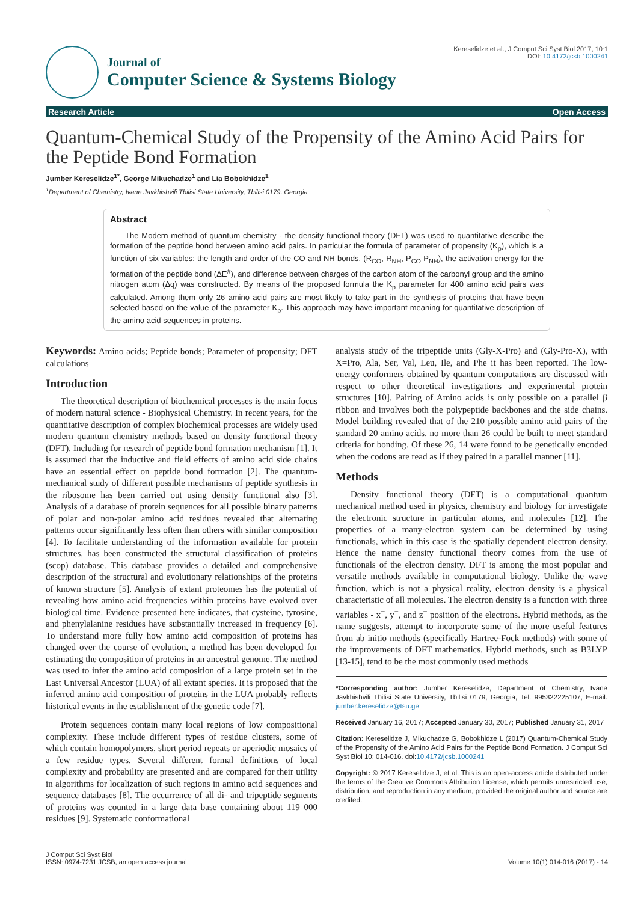Journal of
Computer Science & Systems Biology
Kereselidze et al., J Comput Sci Syst Biol 2017, 10:1
DOI: 10.4172/jcsb.1000241
Research Article Open Access
Quantum-Chemical Study of the Propensity of the Amino Acid Pairs for the Peptide Bond Formation
Jumber Kereselidze<sup>1*</sup>, George Mikuchadze<sup>1</sup> and Lia Bobokhidze<sup>1</sup>
<sup>1</sup> Department of Chemistry, Ivane Javkhishvili Tbilisi State University, Tbilisi 0179, Georgia
Abstract
The Modern method of quantum chemistry - the density functional theory (DFT) was used to quantitative describe the formation of the peptide bond between amino acid pairs. In particular the formula of parameter of propensity (K<sub>p</sub>), which is a function of six variables: the length and order of the CO and NH bonds, (R<sub>CO</sub>, R<sub>NH</sub>, P<sub>CO</sub> P<sub>NH</sub>), the activation energy for the formation of the peptide bond (ΔE<sup>#</sup>), and difference between charges of the carbon atom of the carbonyl group and the amino nitrogen atom (Δq) was constructed. By means of the proposed formula the K<sub>p</sub> parameter for 400 amino acid pairs was calculated. Among them only 26 amino acid pairs are most likely to take part in the synthesis of proteins that have been selected based on the value of the parameter K<sub>p</sub>. This approach may have important meaning for quantitative description of the amino acid sequences in proteins.
Keywords: Amino acids; Peptide bonds; Parameter of propensity; DFT calculations
Introduction
The theoretical description of biochemical processes is the main focus of modern natural science - Biophysical Chemistry. In recent years, for the quantitative description of complex biochemical processes are widely used modern quantum chemistry methods based on density functional theory (DFT). Including for research of peptide bond formation mechanism [1]. It is assumed that the inductive and field effects of amino acid side chains have an essential effect on peptide bond formation [2]. The quantum-mechanical study of different possible mechanisms of peptide synthesis in the ribosome has been carried out using density functional also [3]. Analysis of a database of protein sequences for all possible binary patterns of polar and non-polar amino acid residues revealed that alternating patterns occur significantly less often than others with similar composition [4]. To facilitate understanding of the information available for protein structures, has been constructed the structural classification of proteins (scop) database. This database provides a detailed and comprehensive description of the structural and evolutionary relationships of the proteins of known structure [5]. Analysis of extant proteomes has the potential of revealing how amino acid frequencies within proteins have evolved over biological time. Evidence presented here indicates, that cysteine, tyrosine, and phenylalanine residues have substantially increased in frequency [6]. To understand more fully how amino acid composition of proteins has changed over the course of evolution, a method has been developed for estimating the composition of proteins in an ancestral genome. The method was used to infer the amino acid composition of a large protein set in the Last Universal Ancestor (LUA) of all extant species. It is proposed that the inferred amino acid composition of proteins in the LUA probably reflects historical events in the establishment of the genetic code [7].
Protein sequences contain many local regions of low compositional complexity. These include different types of residue clusters, some of which contain homopolymers, short period repeats or aperiodic mosaics of a few residue types. Several different formal definitions of local complexity and probability are presented and are compared for their utility in algorithms for localization of such regions in amino acid sequences and sequence databases [8]. The occurrence of all di- and tripeptide segments of proteins was counted in a large data base containing about 119 000 residues [9]. Systematic conformational
analysis study of the tripeptide units (Gly-X-Pro) and (Gly-Pro-X), with X=Pro, Ala, Ser, Val, Leu, Ile, and Phe it has been reported. The low-energy conformers obtained by quantum computations are discussed with respect to other theoretical investigations and experimental protein structures [10]. Pairing of Amino acids is only possible on a parallel β ribbon and involves both the polypeptide backbones and the side chains. Model building revealed that of the 210 possible amino acid pairs of the standard 20 amino acids, no more than 26 could be built to meet standard criteria for bonding. Of these 26, 14 were found to be genetically encoded when the codons are read as if they paired in a parallel manner [11].
Methods
Density functional theory (DFT) is a computational quantum mechanical method used in physics, chemistry and biology for investigate the electronic structure in particular atoms, and molecules [12]. The properties of a many-electron system can be determined by using functionals, which in this case is the spatially dependent electron density. Hence the name density functional theory comes from the use of functionals of the electron density. DFT is among the most popular and versatile methods available in computational biology. Unlike the wave function, which is not a physical reality, electron density is a physical characteristic of all molecules. The electron density is a function with three variables - x<sup>−</sup>, y<sup>−</sup>, and z<sup>−</sup> position of the electrons. Hybrid methods, as the name suggests, attempt to incorporate some of the more useful features from ab initio methods (specifically Hartree-Fock methods) with some of the improvements of DFT mathematics. Hybrid methods, such as B3LYP [13-15], tend to be the most commonly used methods
*Corresponding author: Jumber Kereselidze, Department of Chemistry, Ivane Javkhishvili Tbilisi State University, Tbilisi 0179, Georgia, Tel: 995322225107; E-mail: jumber.kereselidze@tsu.ge
Received January 16, 2017; Accepted January 30, 2017; Published January 31, 2017
Citation: Kereselidze J, Mikuchadze G, Bobokhidze L (2017) Quantum-Chemical Study of the Propensity of the Amino Acid Pairs for the Peptide Bond Formation. J Comput Sci Syst Biol 10: 014-016. doi:10.4172/jcsb.1000241
Copyright: © 2017 Kereselidze J, et al. This is an open-access article distributed under the terms of the Creative Commons Attribution License, which permits unrestricted use, distribution, and reproduction in any medium, provided the original author and source are credited.
J Comput Sci Syst Biol
ISSN: 0974-7231 JCSB, an open access journal
Volume 10(1) 014-016 (2017) - 14